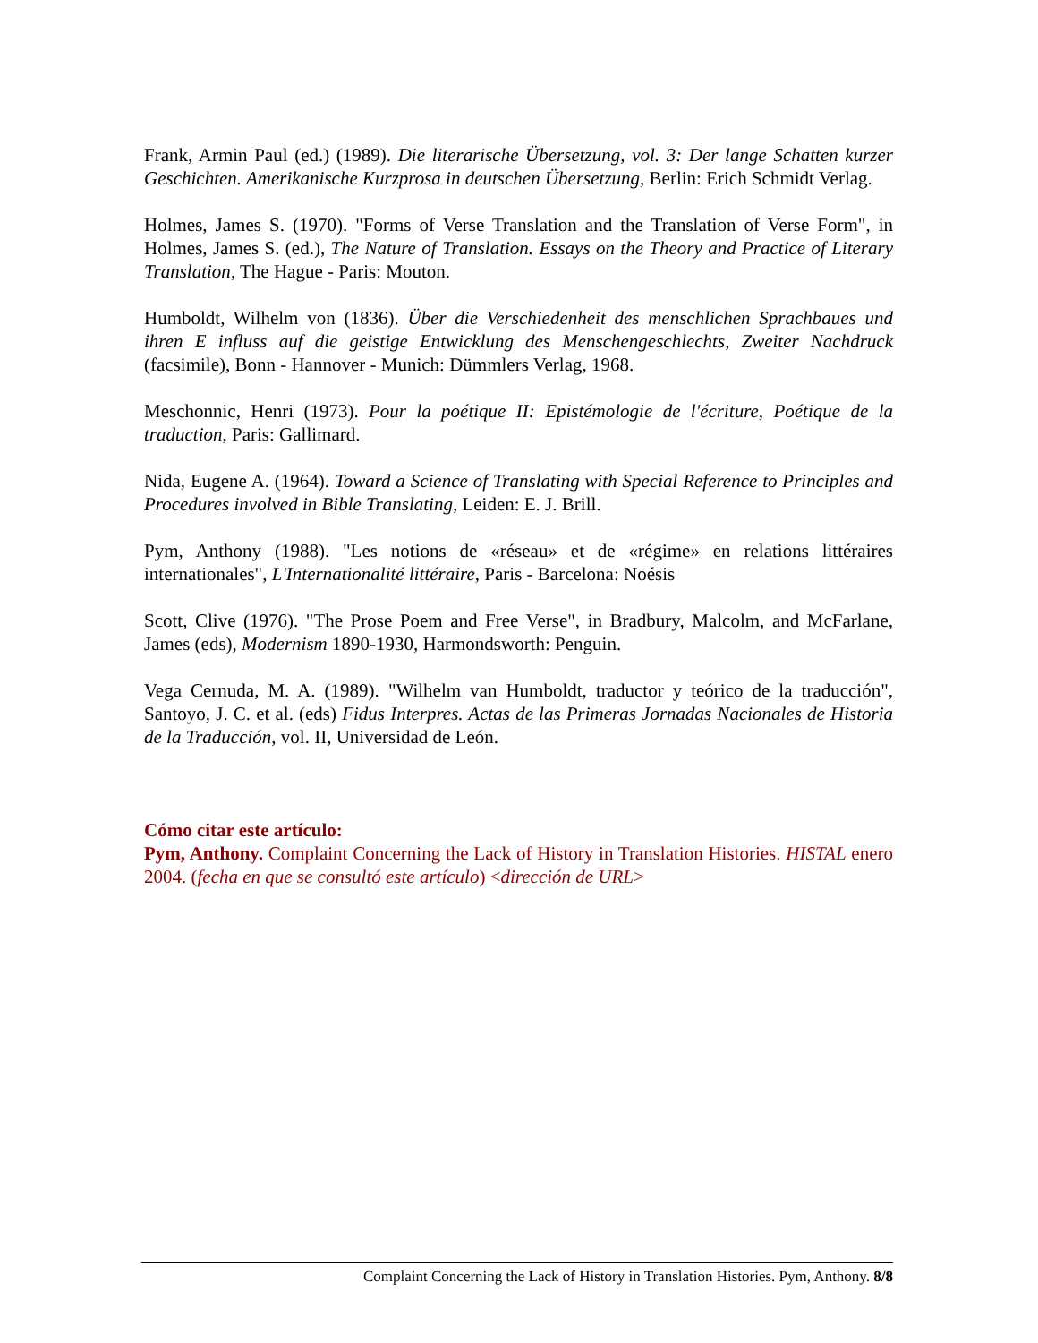Frank, Armin Paul (ed.) (1989). Die literarische Übersetzung, vol. 3: Der lange Schatten kurzer Geschichten. Amerikanische Kurzprosa in deutschen Übersetzung, Berlin: Erich Schmidt Verlag.
Holmes, James S. (1970). "Forms of Verse Translation and the Translation of Verse Form", in Holmes, James S. (ed.), The Nature of Translation. Essays on the Theory and Practice of Literary Translation, The Hague - Paris: Mouton.
Humboldt, Wilhelm von (1836). Über die Verschiedenheit des menschlichen Sprachbaues und ihren E influss auf die geistige Entwicklung des Menschengeschlechts, Zweiter Nachdruck (facsimile), Bonn - Hannover - Munich: Dümmlers Verlag, 1968.
Meschonnic, Henri (1973). Pour la poétique II: Epistémologie de l'écriture, Poétique de la traduction, Paris: Gallimard.
Nida, Eugene A. (1964). Toward a Science of Translating with Special Reference to Principles and Procedures involved in Bible Translating, Leiden: E. J. Brill.
Pym, Anthony (1988). "Les notions de «réseau» et de «régime» en relations littéraires internationales", L'Internationalité littéraire, Paris - Barcelona: Noésis
Scott, Clive (1976). "The Prose Poem and Free Verse", in Bradbury, Malcolm, and McFarlane, James (eds), Modernism 1890-1930, Harmondsworth: Penguin.
Vega Cernuda, M. A. (1989). "Wilhelm van Humboldt, traductor y teórico de la traducción", Santoyo, J. C. et al. (eds) Fidus Interpres. Actas de las Primeras Jornadas Nacionales de Historia de la Traducción, vol. II, Universidad de León.
Cómo citar este artículo:
Pym, Anthony. Complaint Concerning the Lack of History in Translation Histories. HISTAL enero 2004. (fecha en que se consultó este artículo) <dirección de URL>
Complaint Concerning the Lack of History in Translation Histories. Pym, Anthony. 8/8